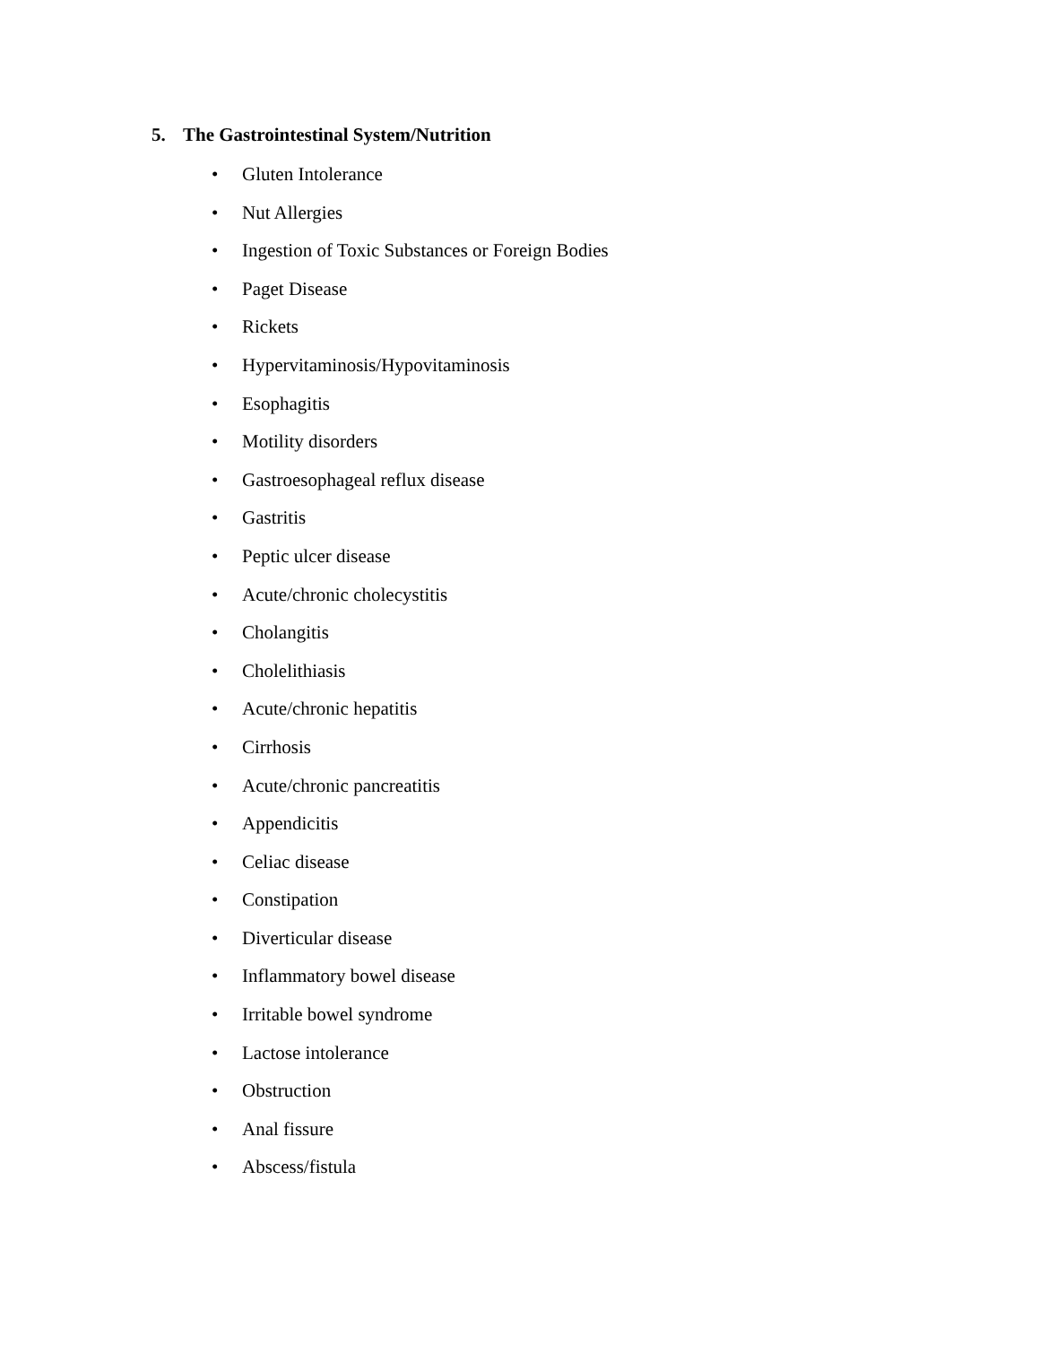5. The Gastrointestinal System/Nutrition
• Gluten Intolerance
• Nut Allergies
• Ingestion of Toxic Substances or Foreign Bodies
• Paget Disease
• Rickets
• Hypervitaminosis/Hypovitaminosis
• Esophagitis
• Motility disorders
• Gastroesophageal reflux disease
• Gastritis
• Peptic ulcer disease
• Acute/chronic cholecystitis
• Cholangitis
• Cholelithiasis
• Acute/chronic hepatitis
• Cirrhosis
• Acute/chronic pancreatitis
• Appendicitis
• Celiac disease
• Constipation
• Diverticular disease
• Inflammatory bowel disease
• Irritable bowel syndrome
• Lactose intolerance
• Obstruction
• Anal fissure
• Abscess/fistula